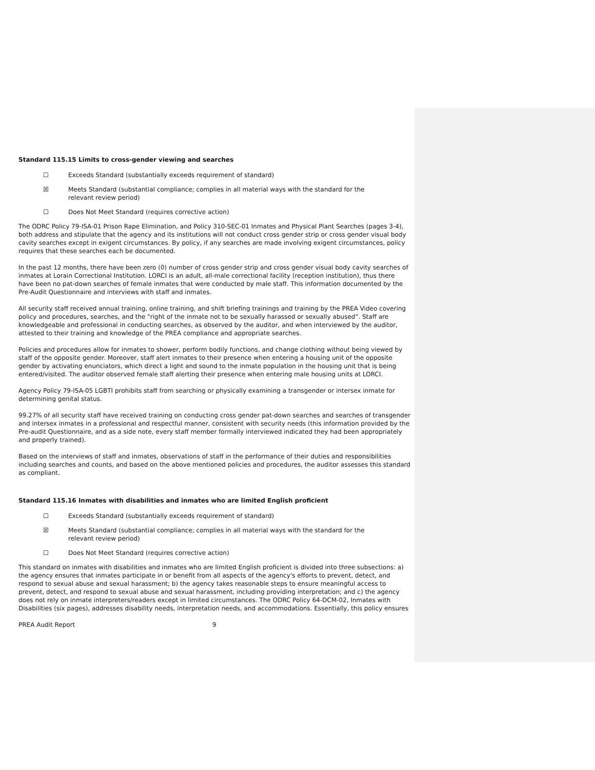Standard 115.15 Limits to cross-gender viewing and searches
☐ Exceeds Standard (substantially exceeds requirement of standard)
☒ Meets Standard (substantial compliance; complies in all material ways with the standard for the
relevant review period)
☐ Does Not Meet Standard (requires corrective action)
The ODRC Policy 79-ISA-01 Prison Rape Elimination, and Policy 310-SEC-01 Inmates and Physical Plant Searches (pages 3-4), both address and stipulate that the agency and its institutions will not conduct cross gender strip or cross gender visual body cavity searches except in exigent circumstances. By policy, if any searches are made involving exigent circumstances, policy requires that these searches each be documented.
In the past 12 months, there have been zero (0) number of cross gender strip and cross gender visual body cavity searches of inmates at Lorain Correctional Institution. LORCI is an adult, all-male correctional facility (reception institution), thus there have been no pat-down searches of female inmates that were conducted by male staff. This information documented by the Pre-Audit Questionnaire and interviews with staff and inmates.
All security staff received annual training, online training, and shift briefing trainings and training by the PREA Video covering policy and procedures, searches, and the "right of the inmate not to be sexually harassed or sexually abused”. Staff are knowledgeable and professional in conducting searches, as observed by the auditor, and when interviewed by the auditor, attested to their training and knowledge of the PREA compliance and appropriate searches.
Policies and procedures allow for inmates to shower, perform bodily functions, and change clothing without being viewed by staff of the opposite gender. Moreover, staff alert inmates to their presence when entering a housing unit of the opposite gender by activating enunciators, which direct a light and sound to the inmate population in the housing unit that is being entered/visited. The auditor observed female staff alerting their presence when entering male housing units at LORCI.
Agency Policy 79-ISA-05 LGBTI prohibits staff from searching or physically examining a transgender or intersex inmate for determining genital status.
99.27% of all security staff have received training on conducting cross gender pat-down searches and searches of transgender and intersex inmates in a professional and respectful manner, consistent with security needs (this information provided by the Pre-audit Questionnaire, and as a side note, every staff member formally interviewed indicated they had been appropriately and properly trained).
Based on the interviews of staff and inmates, observations of staff in the performance of their duties and responsibilities including searches and counts, and based on the above mentioned policies and procedures, the auditor assesses this standard as compliant.
Standard 115.16 Inmates with disabilities and inmates who are limited English proficient
☐ Exceeds Standard (substantially exceeds requirement of standard)
☒ Meets Standard (substantial compliance; complies in all material ways with the standard for the
relevant review period)
☐ Does Not Meet Standard (requires corrective action)
This standard on inmates with disabilities and inmates who are limited English proficient is divided into three subsections: a) the agency ensures that inmates participate in or benefit from all aspects of the agency's efforts to prevent, detect, and respond to sexual abuse and sexual harassment; b) the agency takes reasonable steps to ensure meaningful access to prevent, detect, and respond to sexual abuse and sexual harassment, including providing interpretation; and c) the agency does not rely on inmate interpreters/readers except in limited circumstances. The ODRC Policy 64-DCM-02, Inmates with Disabilities (six pages), addresses disability needs, interpretation needs, and accommodations. Essentially, this policy ensures
PREA Audit Report 9